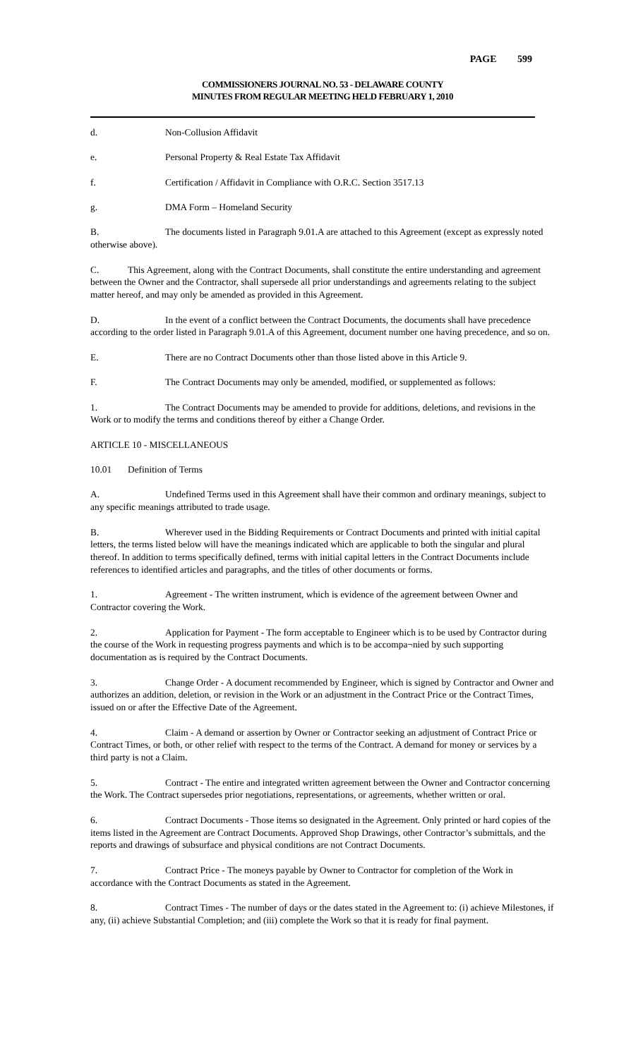PAGE 599
COMMISSIONERS JOURNAL NO. 53 - DELAWARE COUNTY
MINUTES FROM REGULAR MEETING HELD FEBRUARY 1, 2010
d. Non-Collusion Affidavit
e. Personal Property & Real Estate Tax Affidavit
f. Certification / Affidavit in Compliance with O.R.C. Section 3517.13
g. DMA Form – Homeland Security
B. The documents listed in Paragraph 9.01.A are attached to this Agreement (except as expressly noted otherwise above).
C. This Agreement, along with the Contract Documents, shall constitute the entire understanding and agreement between the Owner and the Contractor, shall supersede all prior understandings and agreements relating to the subject matter hereof, and may only be amended as provided in this Agreement.
D. In the event of a conflict between the Contract Documents, the documents shall have precedence according to the order listed in Paragraph 9.01.A of this Agreement, document number one having precedence, and so on.
E. There are no Contract Documents other than those listed above in this Article 9.
F. The Contract Documents may only be amended, modified, or supplemented as follows:
1. The Contract Documents may be amended to provide for additions, deletions, and revisions in the Work or to modify the terms and conditions thereof by either a Change Order.
ARTICLE 10 - MISCELLANEOUS
10.01 Definition of Terms
A. Undefined Terms used in this Agreement shall have their common and ordinary meanings, subject to any specific meanings attributed to trade usage.
B. Wherever used in the Bidding Requirements or Contract Documents and printed with initial capital letters, the terms listed below will have the meanings indicated which are applicable to both the singular and plural thereof. In addition to terms specifically defined, terms with initial capital letters in the Contract Documents include references to identified articles and paragraphs, and the titles of other documents or forms.
1. Agreement - The written instrument, which is evidence of the agreement between Owner and Contractor covering the Work.
2. Application for Payment - The form acceptable to Engineer which is to be used by Contractor during the course of the Work in requesting progress payments and which is to be accompa¬nied by such supporting documentation as is required by the Contract Documents.
3. Change Order - A document recommended by Engineer, which is signed by Contractor and Owner and authorizes an addition, deletion, or revision in the Work or an adjustment in the Contract Price or the Contract Times, issued on or after the Effective Date of the Agreement.
4. Claim - A demand or assertion by Owner or Contractor seeking an adjustment of Contract Price or Contract Times, or both, or other relief with respect to the terms of the Contract. A demand for money or services by a third party is not a Claim.
5. Contract - The entire and integrated written agreement between the Owner and Contractor concerning the Work. The Contract supersedes prior negotiations, representations, or agreements, whether written or oral.
6. Contract Documents - Those items so designated in the Agreement. Only printed or hard copies of the items listed in the Agreement are Contract Documents. Approved Shop Drawings, other Contractor’s submittals, and the reports and drawings of subsurface and physical conditions are not Contract Documents.
7. Contract Price - The moneys payable by Owner to Contractor for completion of the Work in accordance with the Contract Documents as stated in the Agreement.
8. Contract Times - The number of days or the dates stated in the Agreement to: (i) achieve Milestones, if any, (ii) achieve Substantial Completion; and (iii) complete the Work so that it is ready for final payment.